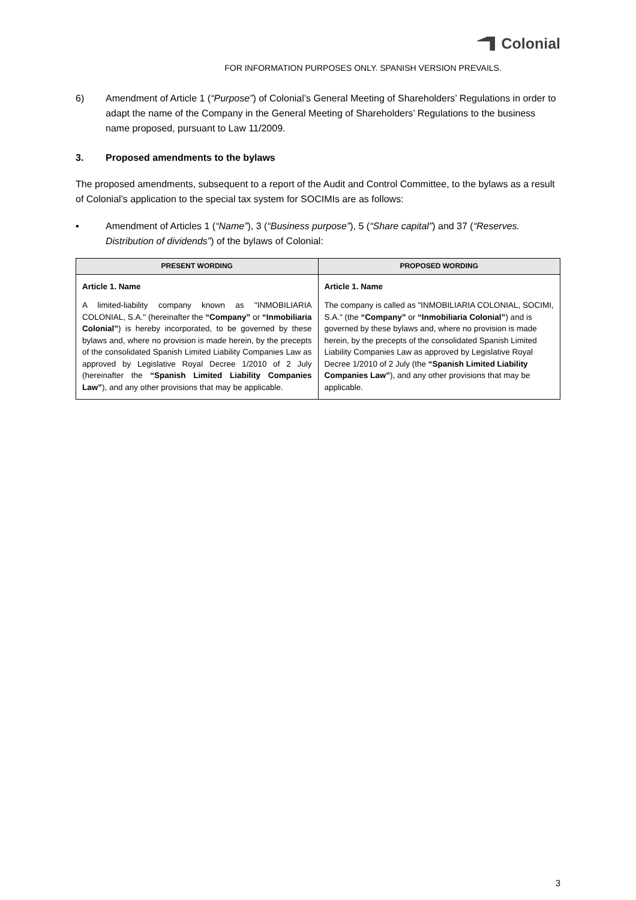Colonial
FOR INFORMATION PURPOSES ONLY. SPANISH VERSION PREVAILS.
6) Amendment of Article 1 (“Purpose”) of Colonial’s General Meeting of Shareholders’ Regulations in order to adapt the name of the Company in the General Meeting of Shareholders’ Regulations to the business name proposed, pursuant to Law 11/2009.
3. Proposed amendments to the bylaws
The proposed amendments, subsequent to a report of the Audit and Control Committee, to the bylaws as a result of Colonial’s application to the special tax system for SOCIMIs are as follows:
▪ Amendment of Articles 1 (“Name”), 3 (“Business purpose”), 5 (“Share capital”) and 37 (“Reserves. Distribution of dividends”) of the bylaws of Colonial:
| PRESENT WORDING | PROPOSED WORDING |
| --- | --- |
| Article 1. Name A limited-liability company known as "INMOBILIARIA COLONIAL, S.A." (hereinafter the “Company” or “Inmobiliaria Colonial” ) is hereby incorporated, to be governed by these bylaws and, where no provision is made herein, by the precepts of the consolidated Spanish Limited Liability Companies Law as approved by Legislative Royal Decree 1/2010 of 2 July (hereinafter the “Spanish Limited Liability Companies Law” ), and any other provisions that may be applicable. | Article 1. Name The company is called as "INMOBILIARIA COLONIAL, SOCIMI, S.A." (the “Company” or “Inmobiliaria Colonial” ) and is governed by these bylaws and, where no provision is made herein, by the precepts of the consolidated Spanish Limited Liability Companies Law as approved by Legislative Royal Decree 1/2010 of 2 July (the “Spanish Limited Liability Companies Law” ), and any other provisions that may be applicable. |
3